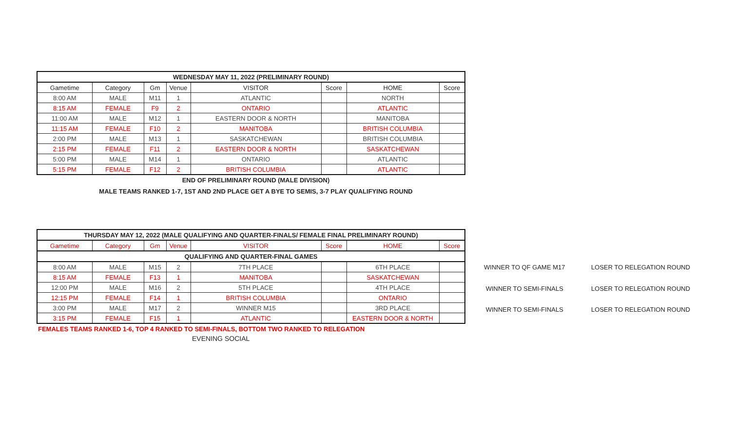| WEDNESDAY MAY 11, 2022 (PRELIMINARY ROUND) | | | | | | | |
| --- | --- | --- | --- | --- | --- | --- | --- |
| Gametime | Category | Gm | Venue | VISITOR | Score | HOME | Score |
| 8:00 AM | MALE | M11 | 1 | ATLANTIC | | NORTH | |
| 8:15 AM | FEMALE | F9 | 2 | ONTARIO | | ATLANTIC | |
| 11:00 AM | MALE | M12 | 1 | EASTERN DOOR & NORTH | | MANITOBA | |
| 11:15 AM | FEMALE | F10 | 2 | MANITOBA | | BRITISH COLUMBIA | |
| 2:00 PM | MALE | M13 | 1 | SASKATCHEWAN | | BRITISH COLUMBIA | |
| 2:15 PM | FEMALE | F11 | 2 | EASTERN DOOR & NORTH | | SASKATCHEWAN | |
| 5:00 PM | MALE | M14 | 1 | ONTARIO | | ATLANTIC | |
| 5:15 PM | FEMALE | F12 | 2 | BRITISH COLUMBIA | | ATLANTIC | |
END OF PRELIMINARY ROUND (MALE DIVISION)
MALE TEAMS RANKED 1-7, 1ST AND 2ND PLACE GET A BYE TO SEMIS, 3-7 PLAY QUALIFYING ROUND
| THURSDAY MAY 12, 2022 (MALE QUALIFYING AND QUARTER-FINALS/ FEMALE FINAL PRELIMINARY ROUND) | | | | | | | |
| --- | --- | --- | --- | --- | --- | --- | --- |
| Gametime | Category | Gm | Venue | VISITOR | Score | HOME | Score |
| QUALIFYING AND QUARTER-FINAL GAMES | | | | | | | |
| 8:00 AM | MALE | M15 | 2 | 7TH PLACE | | 6TH PLACE | |
| 8:15 AM | FEMALE | F13 | 1 | MANITOBA | | SASKATCHEWAN | |
| 12:00 PM | MALE | M16 | 2 | 5TH PLACE | | 4TH PLACE | |
| 12:15 PM | FEMALE | F14 | 1 | BRITISH COLUMBIA | | ONTARIO | |
| 3:00 PM | MALE | M17 | 2 | WINNER M15 | | 3RD PLACE | |
| 3:15 PM | FEMALE | F15 | 1 | ATLANTIC | | EASTERN DOOR & NORTH | |
WINNER TO QF GAME M17 LOSER TO RELEGATION ROUND
WINNER TO SEMI-FINALS LOSER TO RELEGATION ROUND
WINNER TO SEMI-FINALS LOSER TO RELEGATION ROUND
FEMALES TEAMS RANKED 1-6, TOP 4 RANKED TO SEMI-FINALS, BOTTOM TWO RANKED TO RELEGATION
EVENING SOCIAL